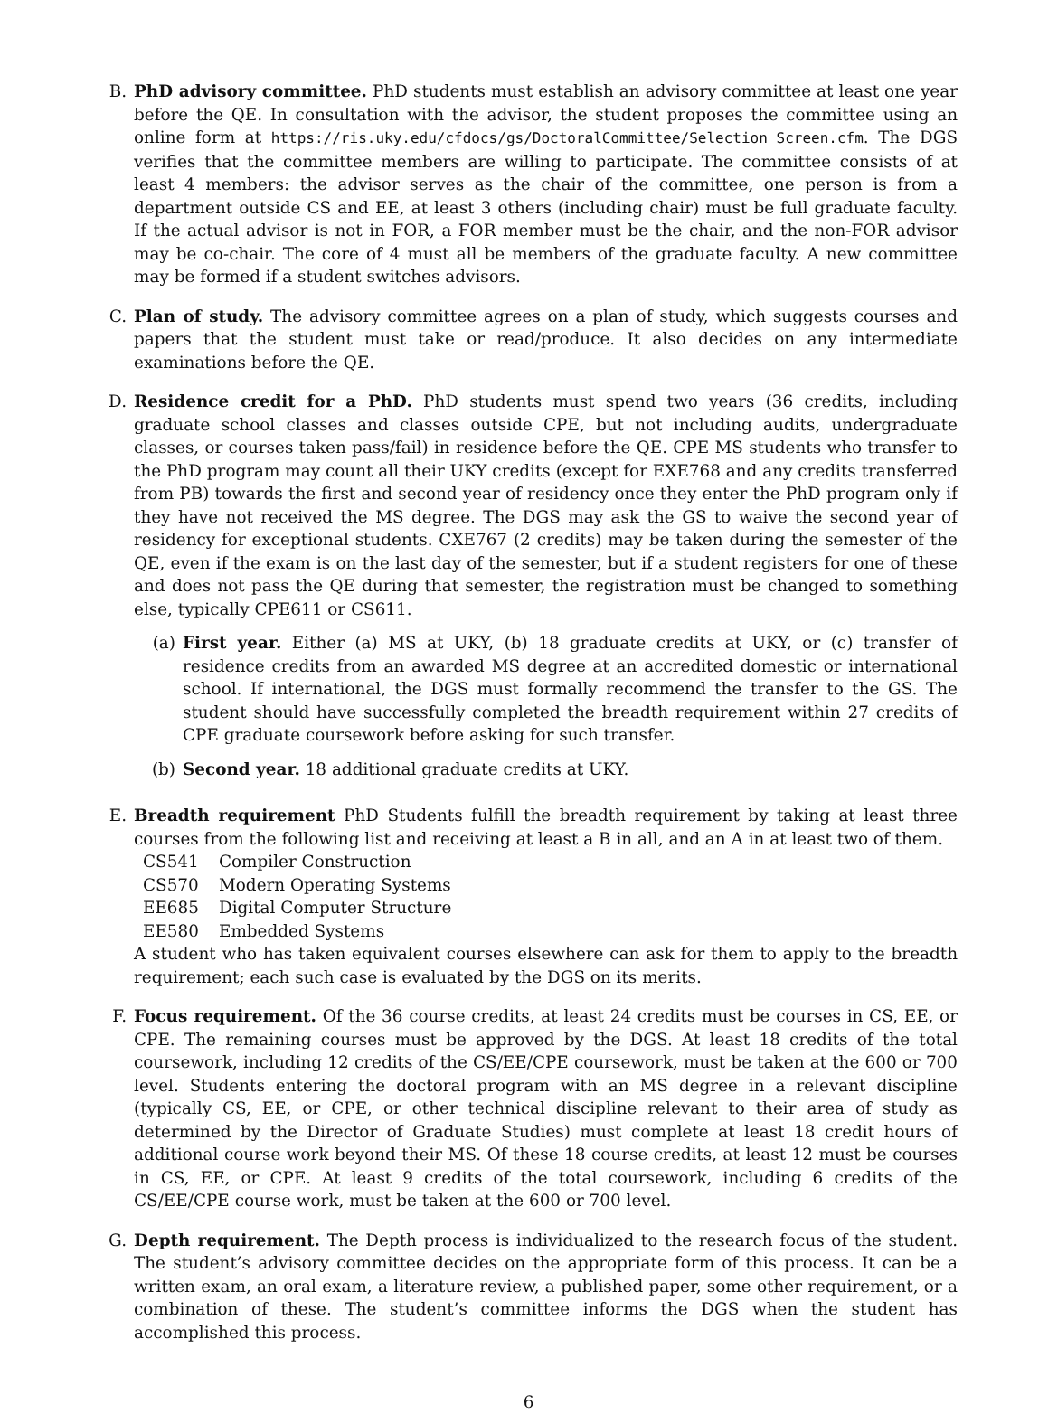B. PhD advisory committee. PhD students must establish an advisory committee at least one year before the QE. In consultation with the advisor, the student proposes the committee using an online form at https://ris.uky.edu/cfdocs/gs/DoctoralCommittee/Selection_Screen.cfm. The DGS verifies that the committee members are willing to participate. The committee consists of at least 4 members: the advisor serves as the chair of the committee, one person is from a department outside CS and EE, at least 3 others (including chair) must be full graduate faculty. If the actual advisor is not in FOR, a FOR member must be the chair, and the non-FOR advisor may be co-chair. The core of 4 must all be members of the graduate faculty. A new committee may be formed if a student switches advisors.
C. Plan of study. The advisory committee agrees on a plan of study, which suggests courses and papers that the student must take or read/produce. It also decides on any intermediate examinations before the QE.
D. Residence credit for a PhD. PhD students must spend two years (36 credits, including graduate school classes and classes outside CPE, but not including audits, undergraduate classes, or courses taken pass/fail) in residence before the QE. CPE MS students who transfer to the PhD program may count all their UKY credits (except for EXE768 and any credits transferred from PB) towards the first and second year of residency once they enter the PhD program only if they have not received the MS degree. The DGS may ask the GS to waive the second year of residency for exceptional students. CXE767 (2 credits) may be taken during the semester of the QE, even if the exam is on the last day of the semester, but if a student registers for one of these and does not pass the QE during that semester, the registration must be changed to something else, typically CPE611 or CS611.
(a) First year. Either (a) MS at UKY, (b) 18 graduate credits at UKY, or (c) transfer of residence credits from an awarded MS degree at an accredited domestic or international school. If international, the DGS must formally recommend the transfer to the GS. The student should have successfully completed the breadth requirement within 27 credits of CPE graduate coursework before asking for such transfer.
(b) Second year. 18 additional graduate credits at UKY.
E. Breadth requirement PhD Students fulfill the breadth requirement by taking at least three courses from the following list and receiving at least a B in all, and an A in at least two of them.
| CS541 | Compiler Construction |
| CS570 | Modern Operating Systems |
| EE685 | Digital Computer Structure |
| EE580 | Embedded Systems |
A student who has taken equivalent courses elsewhere can ask for them to apply to the breadth requirement; each such case is evaluated by the DGS on its merits.
F. Focus requirement. Of the 36 course credits, at least 24 credits must be courses in CS, EE, or CPE. The remaining courses must be approved by the DGS. At least 18 credits of the total coursework, including 12 credits of the CS/EE/CPE coursework, must be taken at the 600 or 700 level. Students entering the doctoral program with an MS degree in a relevant discipline (typically CS, EE, or CPE, or other technical discipline relevant to their area of study as determined by the Director of Graduate Studies) must complete at least 18 credit hours of additional course work beyond their MS. Of these 18 course credits, at least 12 must be courses in CS, EE, or CPE. At least 9 credits of the total coursework, including 6 credits of the CS/EE/CPE course work, must be taken at the 600 or 700 level.
G. Depth requirement. The Depth process is individualized to the research focus of the student. The student’s advisory committee decides on the appropriate form of this process. It can be a written exam, an oral exam, a literature review, a published paper, some other requirement, or a combination of these. The student’s committee informs the DGS when the student has accomplished this process.
6